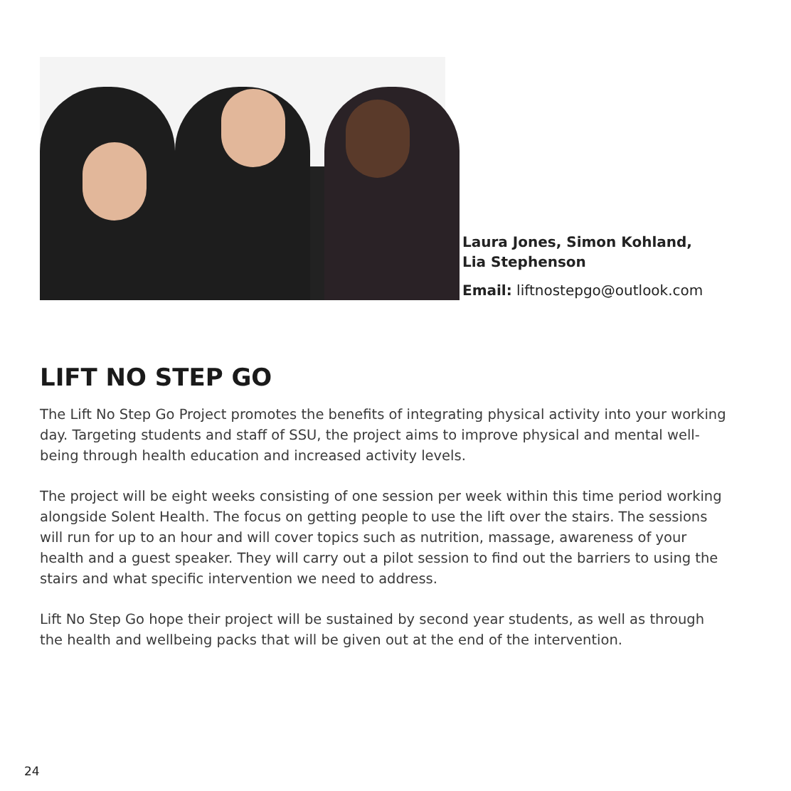Laura Jones, Simon Kohland,
Lia Stephenson
Email: liftnostepgo@outlook.com
LIFT NO STEP GO
The Lift No Step Go Project promotes the benefits of integrating physical activity into your working day. Targeting students and staff of SSU, the project aims to improve physical and mental well-being through health education and increased activity levels.
The project will be eight weeks consisting of one session per week within this time period working alongside Solent Health. The focus on getting people to use the lift over the stairs. The sessions will run for up to an hour and will cover topics such as nutrition, massage, awareness of your health and a guest speaker. They will carry out a pilot session to find out the barriers to using the stairs and what specific intervention we need to address.
Lift No Step Go hope their project will be sustained by second year students, as well as through the health and wellbeing packs that will be given out at the end of the intervention.
24